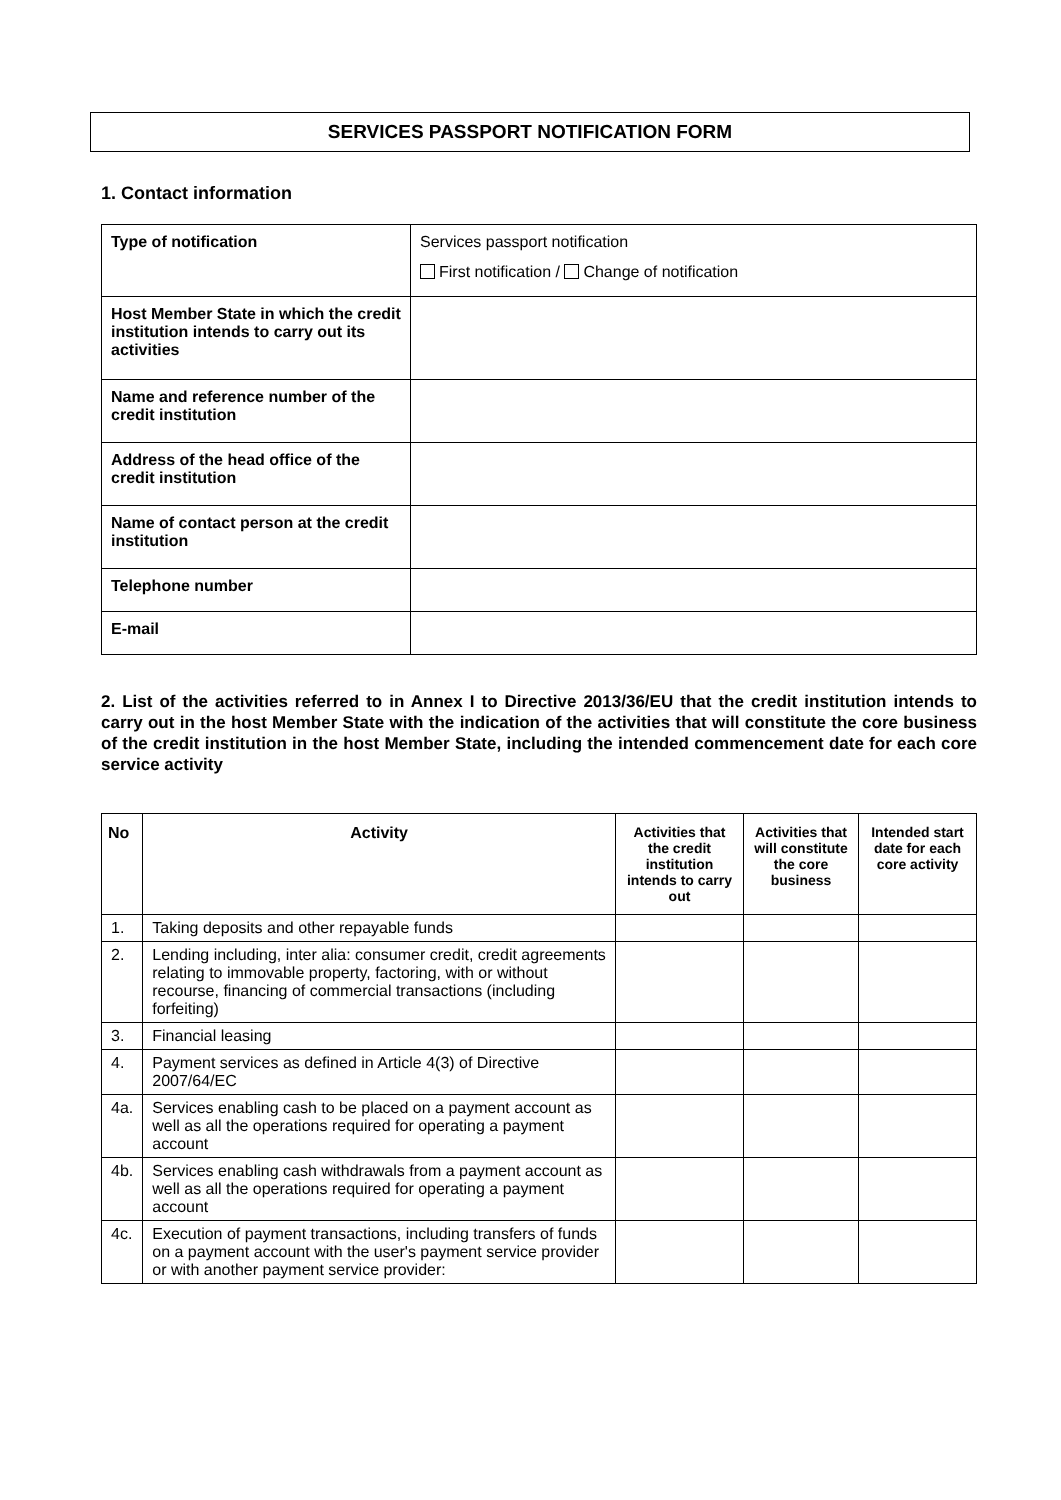SERVICES PASSPORT NOTIFICATION FORM
1. Contact information
| Type of notification | Services passport notification First notification / Change of notification |
| Host Member State in which the credit institution intends to carry out its activities | |
| Name and reference number of the credit institution | |
| Address of the head office of the credit institution | |
| Name of contact person at the credit institution | |
| Telephone number | |
| E-mail | |
2. List of the activities referred to in Annex I to Directive 2013/36/EU that the credit institution intends to carry out in the host Member State with the indication of the activities that will constitute the core business of the credit institution in the host Member State, including the intended commencement date for each core service activity
| No | Activity | Activities that the credit institution intends to carry out | Activities that will constitute the core business | Intended start date for each core activity |
| --- | --- | --- | --- | --- |
| 1. | Taking deposits and other repayable funds | | | |
| 2. | Lending including, inter alia: consumer credit, credit agreements relating to immovable property, factoring, with or without recourse, financing of commercial transactions (including forfeiting) | | | |
| 3. | Financial leasing | | | |
| 4. | Payment services as defined in Article 4(3) of Directive 2007/64/EC | | | |
| 4a. | Services enabling cash to be placed on a payment account as well as all the operations required for operating a payment account | | | |
| 4b. | Services enabling cash withdrawals from a payment account as well as all the operations required for operating a payment account | | | |
| 4c. | Execution of payment transactions, including transfers of funds on a payment account with the user's payment service provider or with another payment service provider: | | | |